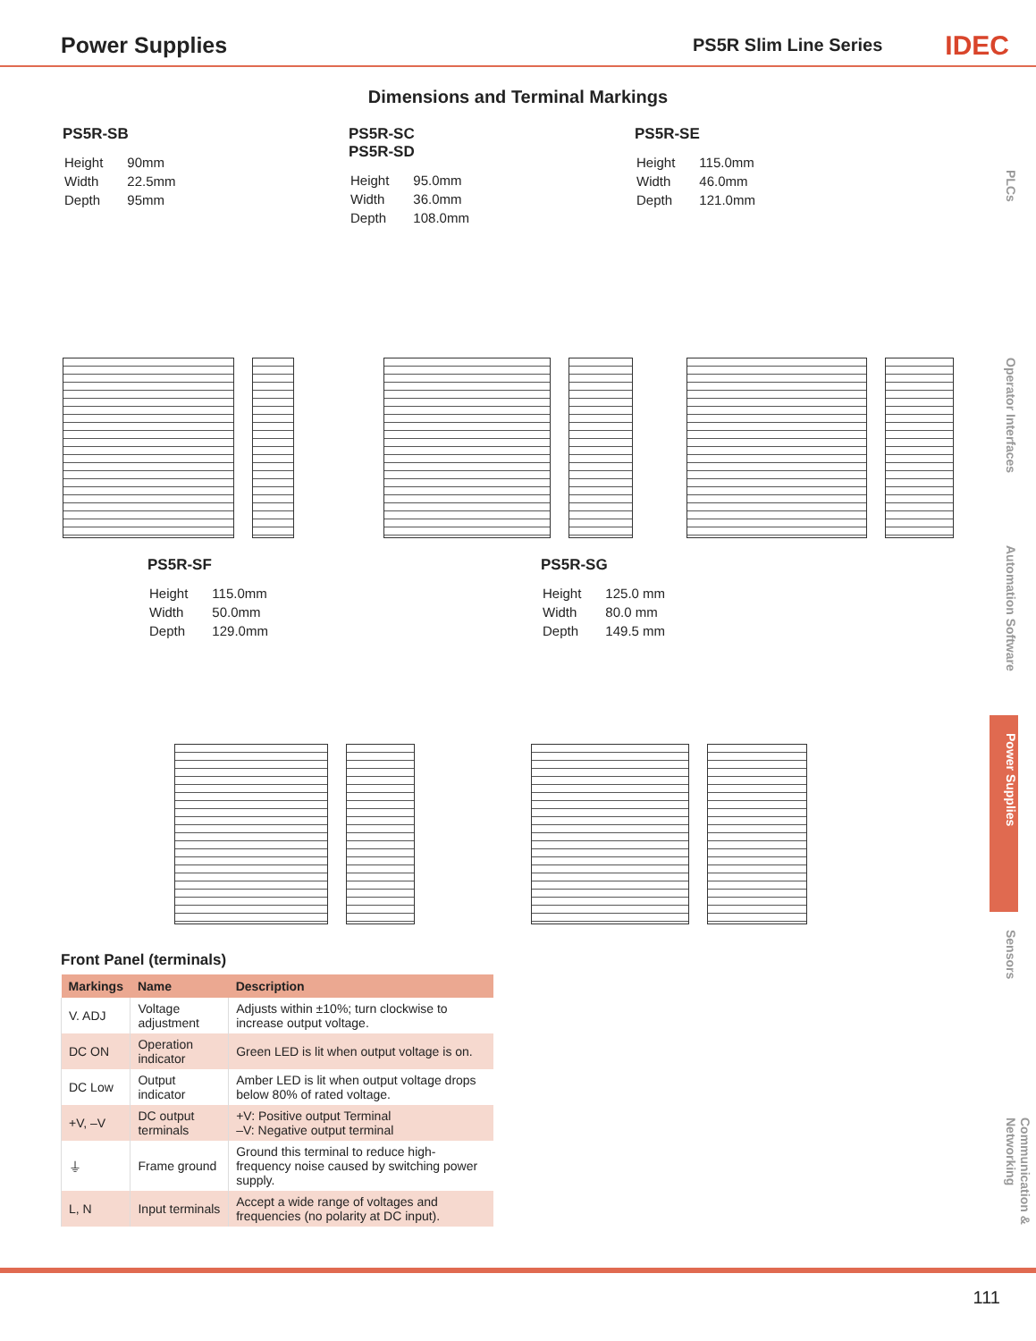Power Supplies
PS5R Slim Line Series IDEC
Dimensions and Terminal Markings
PS5R-SB
| Height | 90mm |
| Width | 22.5mm |
| Depth | 95mm |
PS5R-SC
PS5R-SD
| Height | 95.0mm |
| Width | 36.0mm |
| Depth | 108.0mm |
PS5R-SE
| Height | 115.0mm |
| Width | 46.0mm |
| Depth | 121.0mm |
PS5R-SF
| Height | 115.0mm |
| Width | 50.0mm |
| Depth | 129.0mm |
PS5R-SG
| Height | 125.0 mm |
| Width | 80.0 mm |
| Depth | 149.5 mm |
Front Panel (terminals)
| Markings | Name | Description |
| --- | --- | --- |
| V. ADJ | Voltage adjustment | Adjusts within ±10%; turn clockwise to increase output voltage. |
| DC ON | Operation indicator | Green LED is lit when output voltage is on. |
| DC Low | Output indicator | Amber LED is lit when output voltage drops below 80% of rated voltage. |
| +V, –V | DC output terminals | +V: Positive output Terminal –V: Negative output terminal |
| ⏚ | Frame ground | Ground this terminal to reduce high-frequency noise caused by switching power supply. |
| L, N | Input terminals | Accept a wide range of voltages and frequencies (no polarity at DC input). |
PLCs
Operator Interfaces
Automation Software
Power Supplies
Sensors
Communication & Networking
111